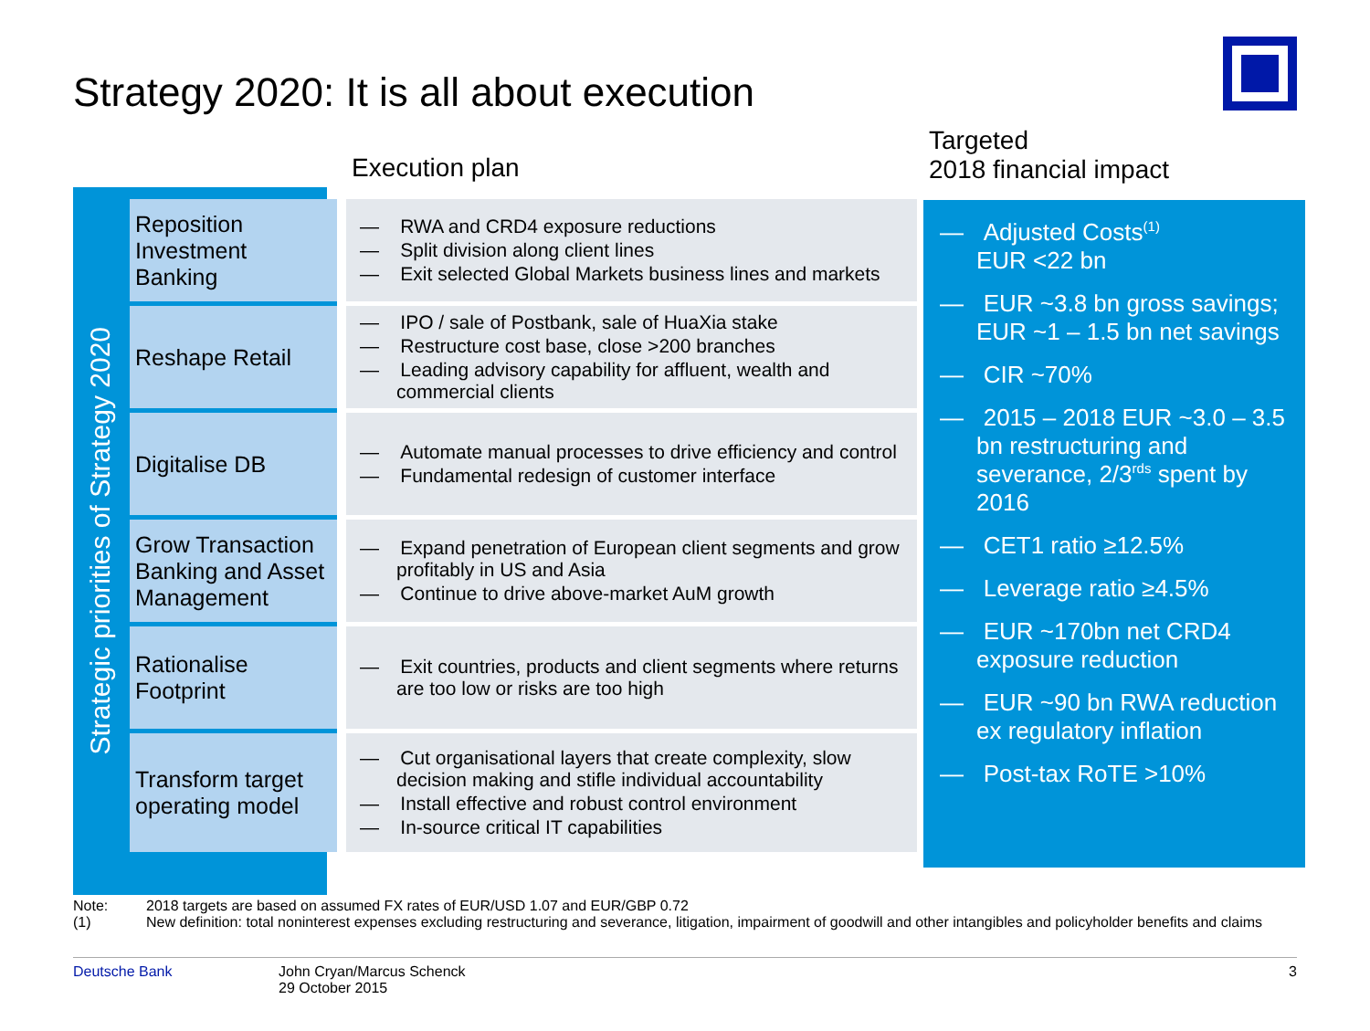Strategy 2020: It is all about execution
Execution plan
Targeted
2018 financial impact
Strategic priorities of Strategy 2020
| Reposition Investment Banking | — RWA and CRD4 exposure reductions — Split division along client lines — Exit selected Global Markets business lines and markets |
| Reshape Retail | — IPO / sale of Postbank, sale of HuaXia stake — Restructure cost base, close >200 branches — Leading advisory capability for affluent, wealth and commercial clients |
| Digitalise DB | — Automate manual processes to drive efficiency and control — Fundamental redesign of customer interface |
| Grow Transaction Banking and Asset Management | — Expand penetration of European client segments and grow profitably in US and Asia — Continue to drive above-market AuM growth |
| Rationalise Footprint | — Exit countries, products and client segments where returns are too low or risks are too high |
| Transform target operating model | — Cut organisational layers that create complexity, slow decision making and stifle individual accountability — Install effective and robust control environment — In-source critical IT capabilities |
— Adjusted Costs<sup>(1)</sup>
EUR <22 bn
— EUR ~3.8 bn gross savings; EUR ~1 – 1.5 bn net savings
— CIR ~70%
— 2015 – 2018 EUR ~3.0 – 3.5 bn restructuring and severance, 2/3<sup>rds</sup> spent by 2016
— CET1 ratio ≥12.5%
— Leverage ratio ≥4.5%
— EUR ~170bn net CRD4 exposure reduction
— EUR ~90 bn RWA reduction ex regulatory inflation
— Post-tax RoTE >10%
Note: 2018 targets are based on assumed FX rates of EUR/USD 1.07 and EUR/GBP 0.72
(1) New definition: total noninterest expenses excluding restructuring and severance, litigation, impairment of goodwill and other intangibles and policyholder benefits and claims
Deutsche Bank John Cryan/Marcus Schenck
29 October 2015 3